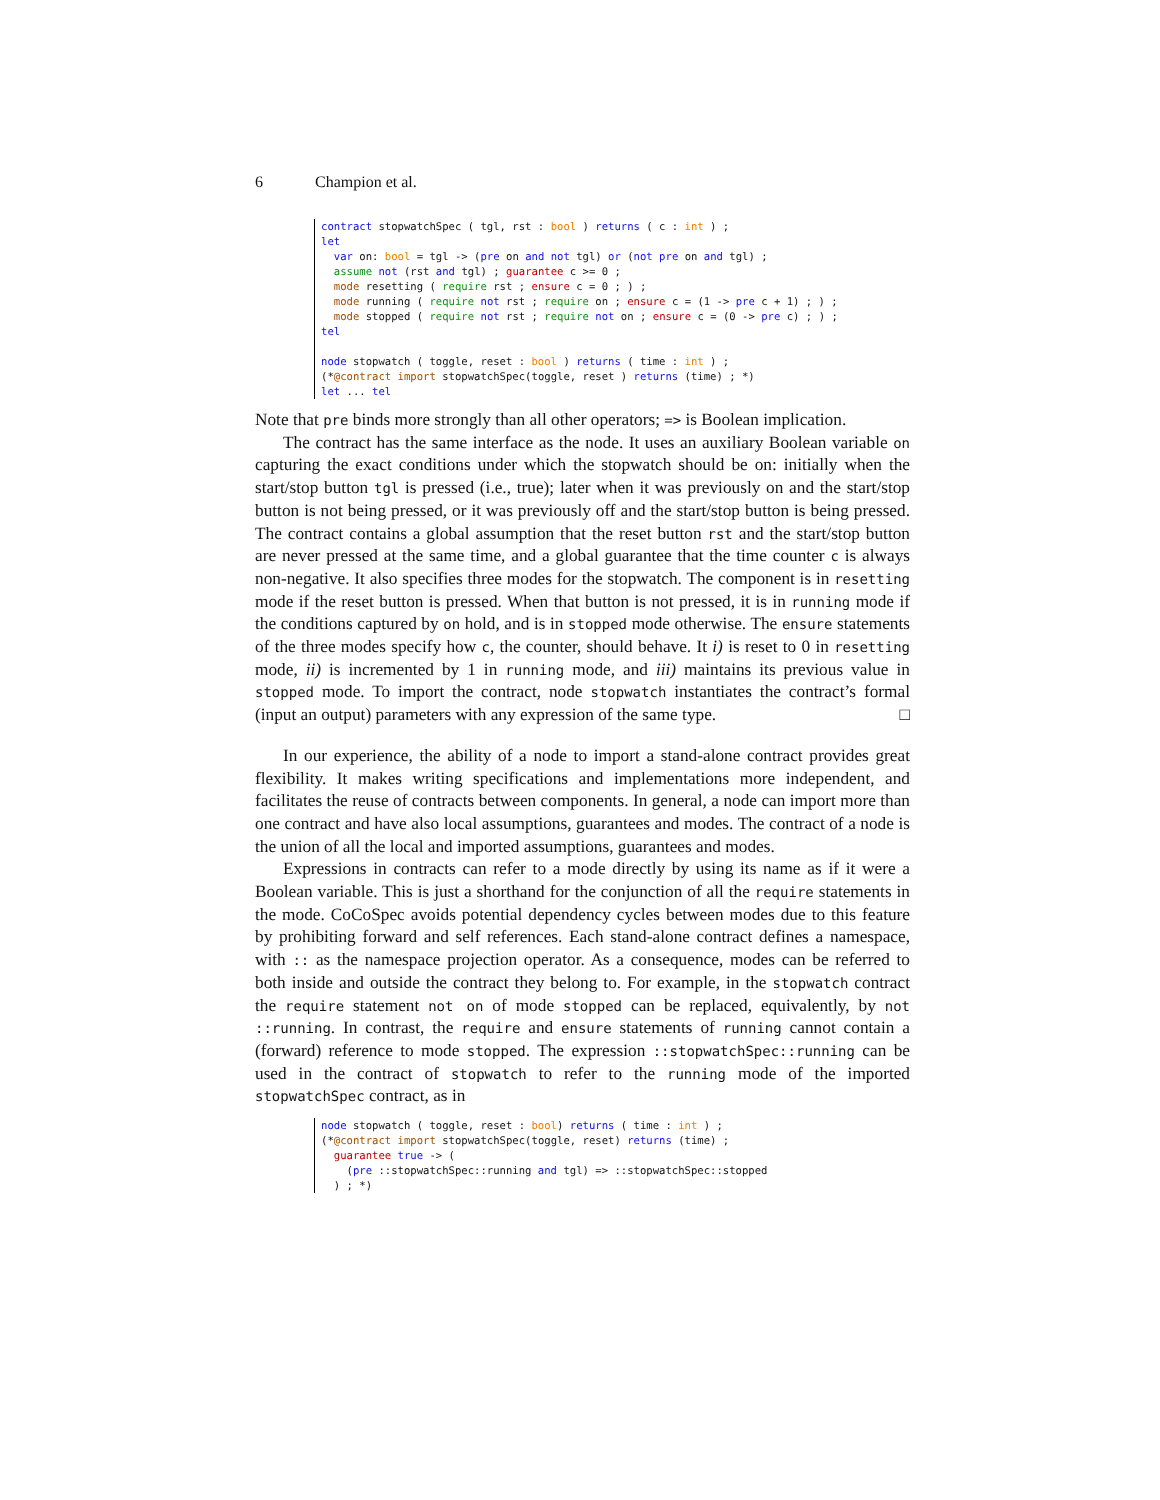6 Champion et al.
contract stopwatchSpec ( tgl, rst : bool ) returns ( c : int ) ;
let
  var on: bool = tgl -> (pre on and not tgl) or (not pre on and tgl) ;
  assume not (rst and tgl) ; guarantee c >= 0 ;
  mode resetting ( require rst ; ensure c = 0 ; ) ;
  mode running ( require not rst ; require on ; ensure c = (1 -> pre c + 1) ; ) ;
  mode stopped ( require not rst ; require not on ; ensure c = (0 -> pre c) ; ) ;
tel

node stopwatch ( toggle, reset : bool ) returns ( time : int ) ;
(*@contract import stopwatchSpec(toggle, reset ) returns (time) ; *)
let ... tel
Note that pre binds more strongly than all other operators; => is Boolean implication.
The contract has the same interface as the node. It uses an auxiliary Boolean variable on capturing the exact conditions under which the stopwatch should be on: initially when the start/stop button tgl is pressed (i.e., true); later when it was previously on and the start/stop button is not being pressed, or it was previously off and the start/stop button is being pressed. The contract contains a global assumption that the reset button rst and the start/stop button are never pressed at the same time, and a global guarantee that the time counter c is always non-negative. It also specifies three modes for the stopwatch. The component is in resetting mode if the reset button is pressed. When that button is not pressed, it is in running mode if the conditions captured by on hold, and is in stopped mode otherwise. The ensure statements of the three modes specify how c, the counter, should behave. It i) is reset to 0 in resetting mode, ii) is incremented by 1 in running mode, and iii) maintains its previous value in stopped mode. To import the contract, node stopwatch instantiates the contract’s formal (input an output) parameters with any expression of the same type. □
In our experience, the ability of a node to import a stand-alone contract provides great flexibility. It makes writing specifications and implementations more independent, and facilitates the reuse of contracts between components. In general, a node can import more than one contract and have also local assumptions, guarantees and modes. The contract of a node is the union of all the local and imported assumptions, guarantees and modes.
Expressions in contracts can refer to a mode directly by using its name as if it were a Boolean variable. This is just a shorthand for the conjunction of all the require statements in the mode. CoCoSpec avoids potential dependency cycles between modes due to this feature by prohibiting forward and self references. Each stand-alone contract defines a namespace, with :: as the namespace projection operator. As a consequence, modes can be referred to both inside and outside the contract they belong to. For example, in the stopwatch contract the require statement not on of mode stopped can be replaced, equivalently, by not ::running. In contrast, the require and ensure statements of running cannot contain a (forward) reference to mode stopped. The expression ::stopwatchSpec::running can be used in the contract of stopwatch to refer to the running mode of the imported stopwatchSpec contract, as in
node stopwatch ( toggle, reset : bool) returns ( time : int ) ;
(*@contract import stopwatchSpec(toggle, reset) returns (time) ;
  guarantee true -> (
    (pre ::stopwatchSpec::running and tgl) => ::stopwatchSpec::stopped
  ) ; *)